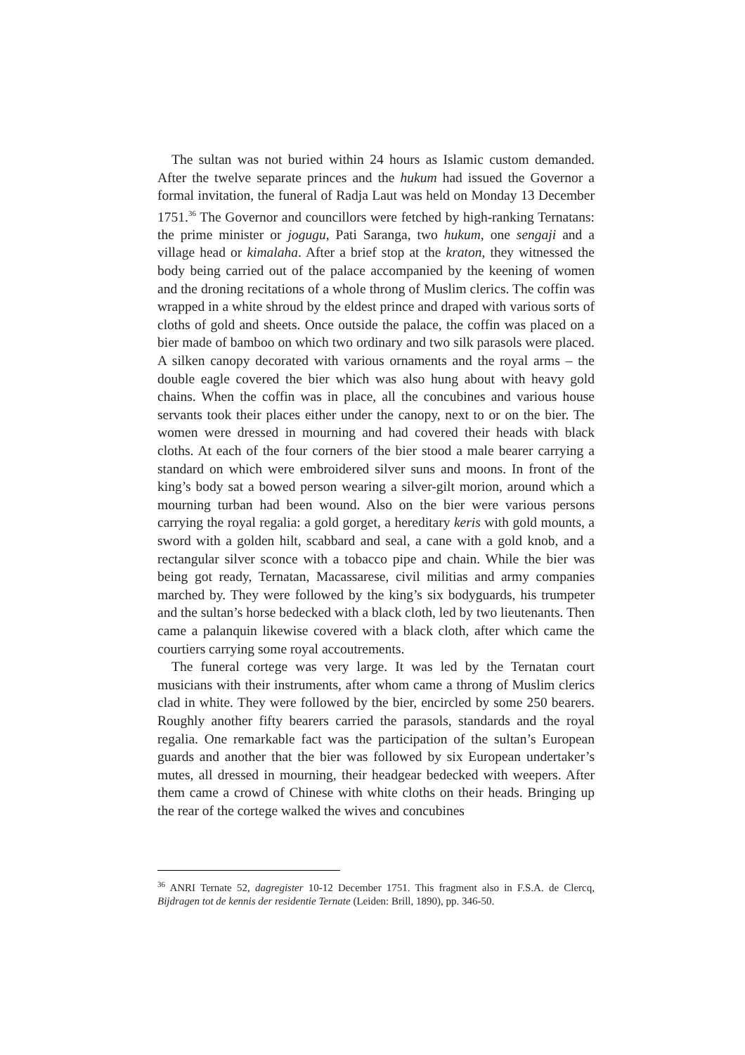The sultan was not buried within 24 hours as Islamic custom demanded. After the twelve separate princes and the hukum had issued the Governor a formal invitation, the funeral of Radja Laut was held on Monday 13 December 1751.<sup>36</sup> The Governor and councillors were fetched by high-ranking Ternatans: the prime minister or jogugu, Pati Saranga, two hukum, one sengaji and a village head or kimalaha. After a brief stop at the kraton, they witnessed the body being carried out of the palace accompanied by the keening of women and the droning recitations of a whole throng of Muslim clerics. The coffin was wrapped in a white shroud by the eldest prince and draped with various sorts of cloths of gold and sheets. Once outside the palace, the coffin was placed on a bier made of bamboo on which two ordinary and two silk parasols were placed. A silken canopy decorated with various ornaments and the royal arms – the double eagle covered the bier which was also hung about with heavy gold chains. When the coffin was in place, all the concubines and various house servants took their places either under the canopy, next to or on the bier. The women were dressed in mourning and had covered their heads with black cloths. At each of the four corners of the bier stood a male bearer carrying a standard on which were embroidered silver suns and moons. In front of the king’s body sat a bowed person wearing a silver-gilt morion, around which a mourning turban had been wound. Also on the bier were various persons carrying the royal regalia: a gold gorget, a hereditary keris with gold mounts, a sword with a golden hilt, scabbard and seal, a cane with a gold knob, and a rectangular silver sconce with a tobacco pipe and chain. While the bier was being got ready, Ternatan, Macassarese, civil militias and army companies marched by. They were followed by the king’s six bodyguards, his trumpeter and the sultan’s horse bedecked with a black cloth, led by two lieutenants. Then came a palanquin likewise covered with a black cloth, after which came the courtiers carrying some royal accoutrements.
The funeral cortege was very large. It was led by the Ternatan court musicians with their instruments, after whom came a throng of Muslim clerics clad in white. They were followed by the bier, encircled by some 250 bearers. Roughly another fifty bearers carried the parasols, standards and the royal regalia. One remarkable fact was the participation of the sultan’s European guards and another that the bier was followed by six European undertaker’s mutes, all dressed in mourning, their headgear bedecked with weepers. After them came a crowd of Chinese with white cloths on their heads. Bringing up the rear of the cortege walked the wives and concubines
<sup>36</sup> ANRI Ternate 52, dagregister 10-12 December 1751. This fragment also in F.S.A. de Clercq, Bijdragen tot de kennis der residentie Ternate (Leiden: Brill, 1890), pp. 346-50.